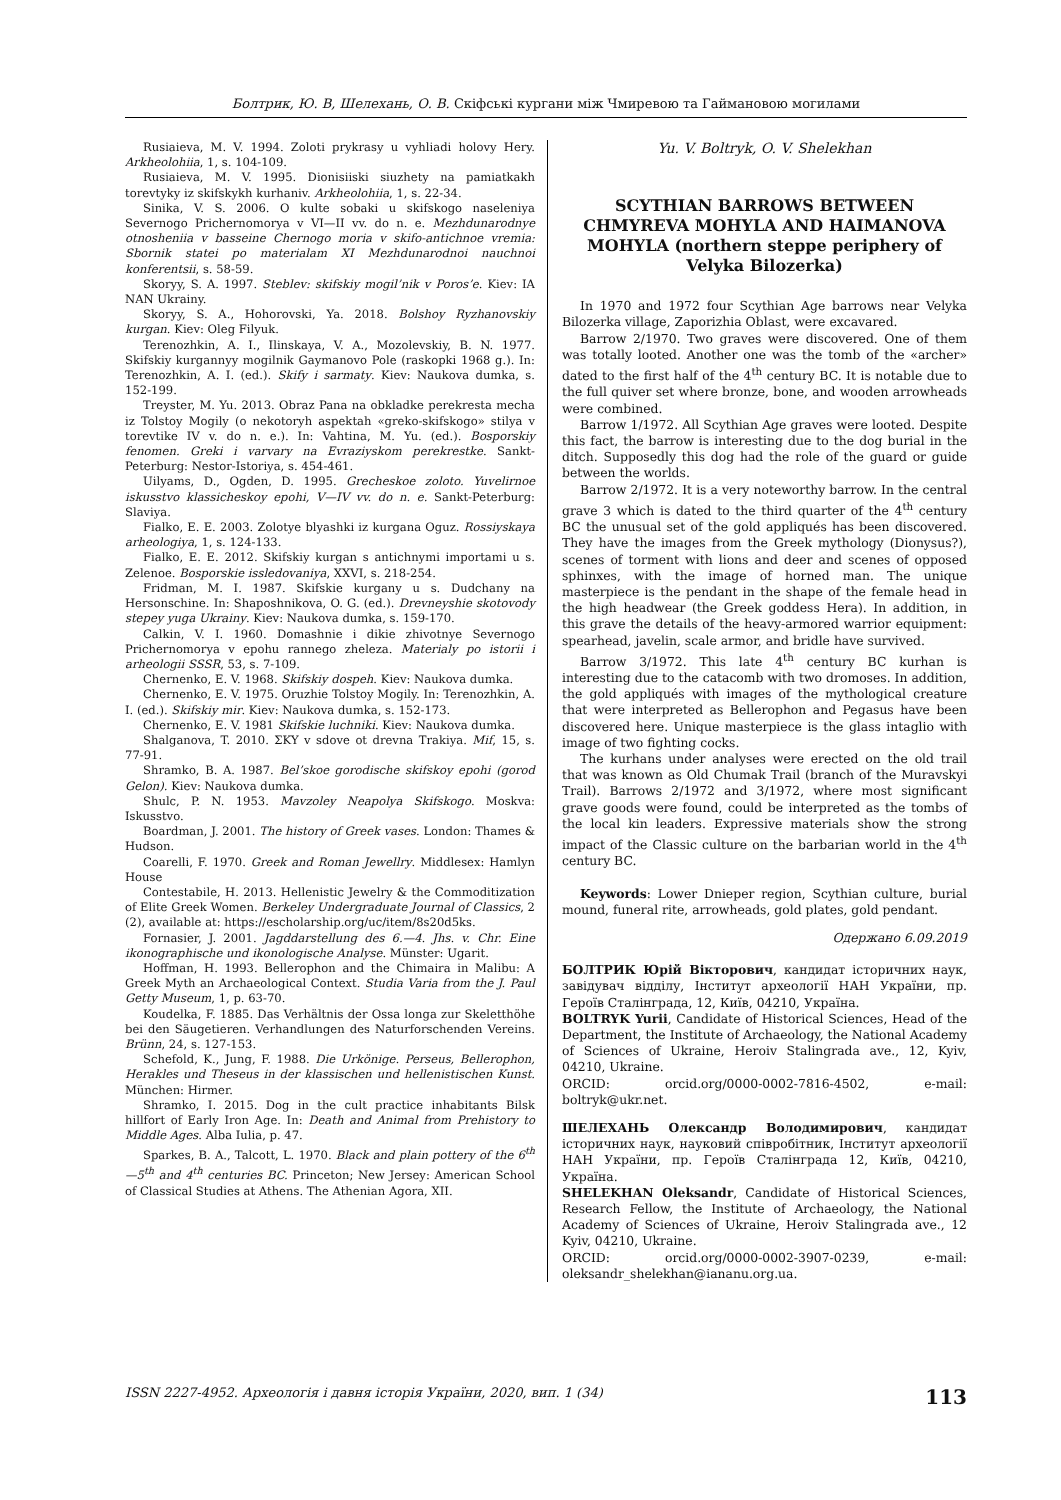Болтрик, Ю. В, Шелехань, О. В. Скіфські кургани між Чмиревою та Гаймановою могилами
Rusiaieva, M. V. 1994. Zoloti prykrasy u vyhliadi holovy Hery. Arkheolohiia, 1, s. 104-109.
Rusiaieva, M. V. 1995. Dionisiiski siuzhety na pamiatkakh torevtyky iz skifskykh kurhaniv. Arkheolohiia, 1, s. 22-34.
Sinika, V. S. 2006. O kulte sobaki u skifskogo naseleniya Severnogo Prichernomorya v VI—II vv. do n. e. Mezhdunarodnye otnosheniia v basseine Chernogo moria v skifo-antichnoe vremia: Sbornik statei po materialam XI Mezhdunarodnoi nauchnoi konferentsii, s. 58-59.
Skoryy, S. A. 1997. Steblev: skifskiy mogil’nik v Poros’e. Kiev: IA NAN Ukrainy.
Skoryy, S. A., Hohorovski, Ya. 2018. Bolshoy Ryzhanovskiy kurgan. Kiev: Oleg Filyuk.
Terenozhkin, A. I., Ilinskaya, V. A., Mozolevskiy, B. N. 1977. Skifskiy kurgannyy mogilnik Gaymanovo Pole (raskopki 1968 g.). In: Terenozhkin, A. I. (ed.). Skify i sarmaty. Kiev: Naukova dumka, s. 152-199.
Treyster, M. Yu. 2013. Obraz Pana na obkladke perekresta mecha iz Tolstoy Mogily (o nekotoryh aspektah «greko-skifskogo» stilya v torevtike IV v. do n. e.). In: Vahtina, M. Yu. (ed.). Bosporskiy fenomen. Greki i varvary na Evraziyskom perekrestke. Sankt-Peterburg: Nestor-Istoriya, s. 454-461.
Uilyams, D., Ogden, D. 1995. Grecheskoe zoloto. Yuvelirnoe iskusstvo klassicheskoy epohi, V—IV vv. do n. e. Sankt-Peterburg: Slaviya.
Fialko, E. E. 2003. Zolotye blyashki iz kurgana Oguz. Rossiyskaya arheologiya, 1, s. 124-133.
Fialko, E. E. 2012. Skifskiy kurgan s antichnymi importami u s. Zelenoe. Bosporskie issledovaniya, XXVI, s. 218-254.
Fridman, M. I. 1987. Skifskie kurgany u s. Dudchany na Hersonschine. In: Shaposhnikova, O. G. (ed.). Drevneyshie skotovody stepey yuga Ukrainy. Kiev: Naukova dumka, s. 159-170.
Calkin, V. I. 1960. Domashnie i dikie zhivotnye Severnogo Prichernomorya v epohu rannego zheleza. Materialy po istorii i arheologii SSSR, 53, s. 7-109.
Chernenko, E. V. 1968. Skifskiy dospeh. Kiev: Naukova dumka.
Chernenko, E. V. 1975. Oruzhie Tolstoy Mogily. In: Terenozhkin, A. I. (ed.). Skifskiy mir. Kiev: Naukova dumka, s. 152-173.
Chernenko, E. V. 1981 Skifskie luchniki. Kiev: Naukova dumka.
Shalganova, T. 2010. ΣKY v sdove ot drevna Trakiya. Mif, 15, s. 77-91.
Shramko, B. A. 1987. Bel’skoe gorodische skifskoy epohi (gorod Gelon). Kiev: Naukova dumka.
Shulc, P. N. 1953. Mavzoley Neapolya Skifskogo. Moskva: Iskusstvo.
Boardman, J. 2001. The history of Greek vases. London: Thames & Hudson.
Coarelli, F. 1970. Greek and Roman Jewellry. Middlesex: Hamlyn House
Contestabile, H. 2013. Hellenistic Jewelry & the Commoditization of Elite Greek Women. Berkeley Undergraduate Journal of Classics, 2 (2), available at: https://escholarship.org/uc/item/8s20d5ks.
Fornasier, J. 2001. Jagddarstellung des 6.—4. Jhs. v. Chr. Eine ikonographische und ikonologische Analyse. Münster: Ugarit.
Hoffman, H. 1993. Bellerophon and the Chimaira in Malibu: A Greek Myth an Archaeological Context. Studia Varia from the J. Paul Getty Museum, 1, p. 63-70.
Koudelka, F. 1885. Das Verhältnis der Ossa longa zur Skeletthöhe bei den Säugetieren. Verhandlungen des Naturforschenden Vereins. Brünn, 24, s. 127-153.
Schefold, K., Jung, F. 1988. Die Urkönige. Perseus, Bellerophon, Herakles und Theseus in der klassischen und hellenistischen Kunst. München: Hirmer.
Shramko, I. 2015. Dog in the cult practice inhabitants Bilsk hillfort of Early Iron Age. In: Death and Animal from Prehistory to Middle Ages. Alba Iulia, p. 47.
Sparkes, B. A., Talcott, L. 1970. Black and plain pottery of the 6<sup>th</sup>—5<sup>th</sup> and 4<sup>th</sup> centuries BC. Princeton; New Jersey: American School of Classical Studies at Athens. The Athenian Agora, XII.
Yu. V. Boltryk, O. V. Shelekhan
SCYTHIAN BARROWS BETWEEN CHMYREVA MOHYLA AND HAIMANOVA MOHYLA (northern steppe periphery of Velyka Bilozerka)
In 1970 and 1972 four Scythian Age barrows near Velyka Bilozerka village, Zaporizhia Oblast, were excavared.
Barrow 2/1970. Two graves were discovered. One of them was totally looted. Another one was the tomb of the «archer» dated to the first half of the 4<sup>th</sup> century BC. It is notable due to the full quiver set where bronze, bone, and wooden arrowheads were combined.
Barrow 1/1972. All Scythian Age graves were looted. Despite this fact, the barrow is interesting due to the dog burial in the ditch. Supposedly this dog had the role of the guard or guide between the worlds.
Barrow 2/1972. It is a very noteworthy barrow. In the central grave 3 which is dated to the third quarter of the 4<sup>th</sup> century BC the unusual set of the gold appliqués has been discovered. They have the images from the Greek mythology (Dionysus?), scenes of torment with lions and deer and scenes of opposed sphinxes, with the image of horned man. The unique masterpiece is the pendant in the shape of the female head in the high headwear (the Greek goddess Hera). In addition, in this grave the details of the heavy-armored warrior equipment: spearhead, javelin, scale armor, and bridle have survived.
Barrow 3/1972. This late 4<sup>th</sup> century BC kurhan is interesting due to the catacomb with two dromoses. In addition, the gold appliqués with images of the mythological creature that were interpreted as Bellerophon and Pegasus have been discovered here. Unique masterpiece is the glass intaglio with image of two fighting cocks.
The kurhans under analyses were erected on the old trail that was known as Old Chumak Trail (branch of the Muravskyi Trail). Barrows 2/1972 and 3/1972, where most significant grave goods were found, could be interpreted as the tombs of the local kin leaders. Expressive materials show the strong impact of the Classic culture on the barbarian world in the 4<sup>th</sup> century BC.
Keywords: Lower Dnieper region, Scythian culture, burial mound, funeral rite, arrowheads, gold plates, gold pendant.
Одержано 6.09.2019
БОЛТРИК Юрій Вікторович, кандидат історичних наук, завідувач відділу, Інститут археології НАН України, пр. Героїв Сталінграда, 12, Київ, 04210, Україна.
BOLTRYK Yurii, Candidate of Historical Sciences, Head of the Department, the Institute of Archaeology, the National Academy of Sciences of Ukraine, Heroiv Stalingrada ave., 12, Kyiv, 04210, Ukraine.
ORCID: orcid.org/0000-0002-7816-4502, e-mail: boltryk@ukr.net.
ШЕЛЕХАНЬ Олександр Володимирович, кандидат історичних наук, науковий співробітник, Інститут археології НАН України, пр. Героїв Сталінграда 12, Київ, 04210, Україна.
SHELEKHAN Oleksandr, Candidate of Historical Sciences, Research Fellow, the Institute of Archaeology, the National Academy of Sciences of Ukraine, Heroiv Stalingrada ave., 12 Kyiv, 04210, Ukraine.
ORCID: orcid.org/0000-0002-3907-0239, e-mail: oleksandr_shelekhan@iananu.org.ua.
ISSN 2227-4952. Археологія і давня історія України, 2020, вип. 1 (34) 113